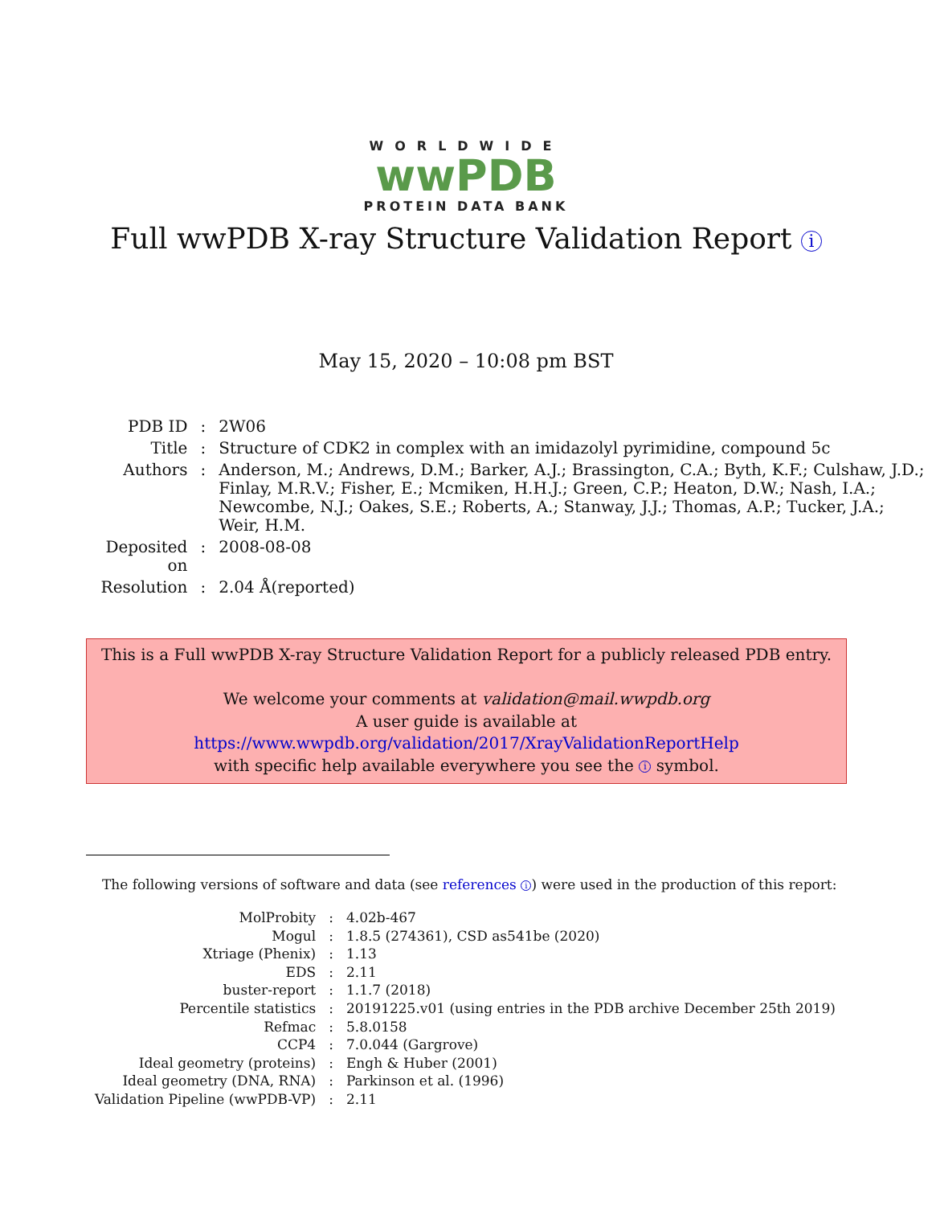WORLDWIDE
wwPDB
PROTEIN DATA BANK
Full wwPDB X-ray Structure Validation Report i
May 15, 2020 – 10:08 pm BST
| PDB ID | : | 2W06 |
| Title | : | Structure of CDK2 in complex with an imidazolyl pyrimidine, compound 5c |
| Authors | : | Anderson, M.; Andrews, D.M.; Barker, A.J.; Brassington, C.A.; Byth, K.F.; Culshaw, J.D.; Finlay, M.R.V.; Fisher, E.; Mcmiken, H.H.J.; Green, C.P.; Heaton, D.W.; Nash, I.A.; Newcombe, N.J.; Oakes, S.E.; Roberts, A.; Stanway, J.J.; Thomas, A.P.; Tucker, J.A.; Weir, H.M. |
| Deposited on | : | 2008-08-08 |
| Resolution | : | 2.04 Å(reported) |
This is a Full wwPDB X-ray Structure Validation Report for a publicly released PDB entry.
We welcome your comments at validation@mail.wwpdb.org
A user guide is available at
https://www.wwpdb.org/validation/2017/XrayValidationReportHelp
with specific help available everywhere you see the i symbol.
The following versions of software and data (see references i) were used in the production of this report:
| MolProbity | : | 4.02b-467 |
| Mogul | : | 1.8.5 (274361), CSD as541be (2020) |
| Xtriage (Phenix) | : | 1.13 |
| EDS | : | 2.11 |
| buster-report | : | 1.1.7 (2018) |
| Percentile statistics | : | 20191225.v01 (using entries in the PDB archive December 25th 2019) |
| Refmac | : | 5.8.0158 |
| CCP4 | : | 7.0.044 (Gargrove) |
| Ideal geometry (proteins) | : | Engh & Huber (2001) |
| Ideal geometry (DNA, RNA) | : | Parkinson et al. (1996) |
| Validation Pipeline (wwPDB-VP) | : | 2.11 |